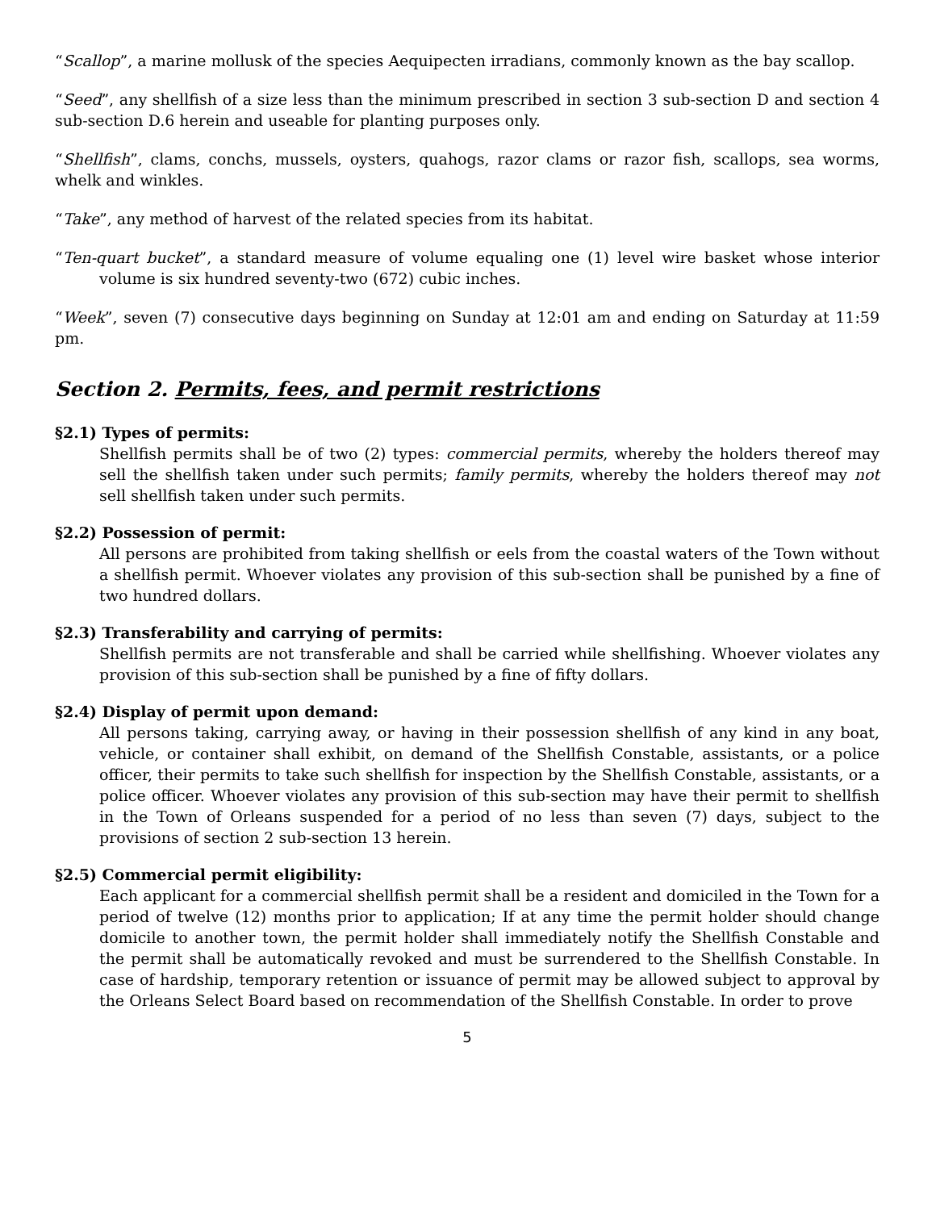“Scallop”, a marine mollusk of the species Aequipecten irradians, commonly known as the bay scallop.
“Seed”, any shellfish of a size less than the minimum prescribed in section 3 sub-section D and section 4 sub-section D.6 herein and useable for planting purposes only.
“Shellfish”, clams, conchs, mussels, oysters, quahogs, razor clams or razor fish, scallops, sea worms, whelk and winkles.
“Take”, any method of harvest of the related species from its habitat.
“Ten-quart bucket”, a standard measure of volume equaling one (1) level wire basket whose interior volume is six hundred seventy-two (672) cubic inches.
“Week”, seven (7) consecutive days beginning on Sunday at 12:01 am and ending on Saturday at 11:59 pm.
Section 2. Permits, fees, and permit restrictions
§2.1) Types of permits:
Shellfish permits shall be of two (2) types: commercial permits, whereby the holders thereof may sell the shellfish taken under such permits; family permits, whereby the holders thereof may not sell shellfish taken under such permits.
§2.2) Possession of permit:
All persons are prohibited from taking shellfish or eels from the coastal waters of the Town without a shellfish permit. Whoever violates any provision of this sub-section shall be punished by a fine of two hundred dollars.
§2.3) Transferability and carrying of permits:
Shellfish permits are not transferable and shall be carried while shellfishing. Whoever violates any provision of this sub-section shall be punished by a fine of fifty dollars.
§2.4) Display of permit upon demand:
All persons taking, carrying away, or having in their possession shellfish of any kind in any boat, vehicle, or container shall exhibit, on demand of the Shellfish Constable, assistants, or a police officer, their permits to take such shellfish for inspection by the Shellfish Constable, assistants, or a police officer. Whoever violates any provision of this sub-section may have their permit to shellfish in the Town of Orleans suspended for a period of no less than seven (7) days, subject to the provisions of section 2 sub-section 13 herein.
§2.5) Commercial permit eligibility:
Each applicant for a commercial shellfish permit shall be a resident and domiciled in the Town for a period of twelve (12) months prior to application; If at any time the permit holder should change domicile to another town, the permit holder shall immediately notify the Shellfish Constable and the permit shall be automatically revoked and must be surrendered to the Shellfish Constable. In case of hardship, temporary retention or issuance of permit may be allowed subject to approval by the Orleans Select Board based on recommendation of the Shellfish Constable. In order to prove
5